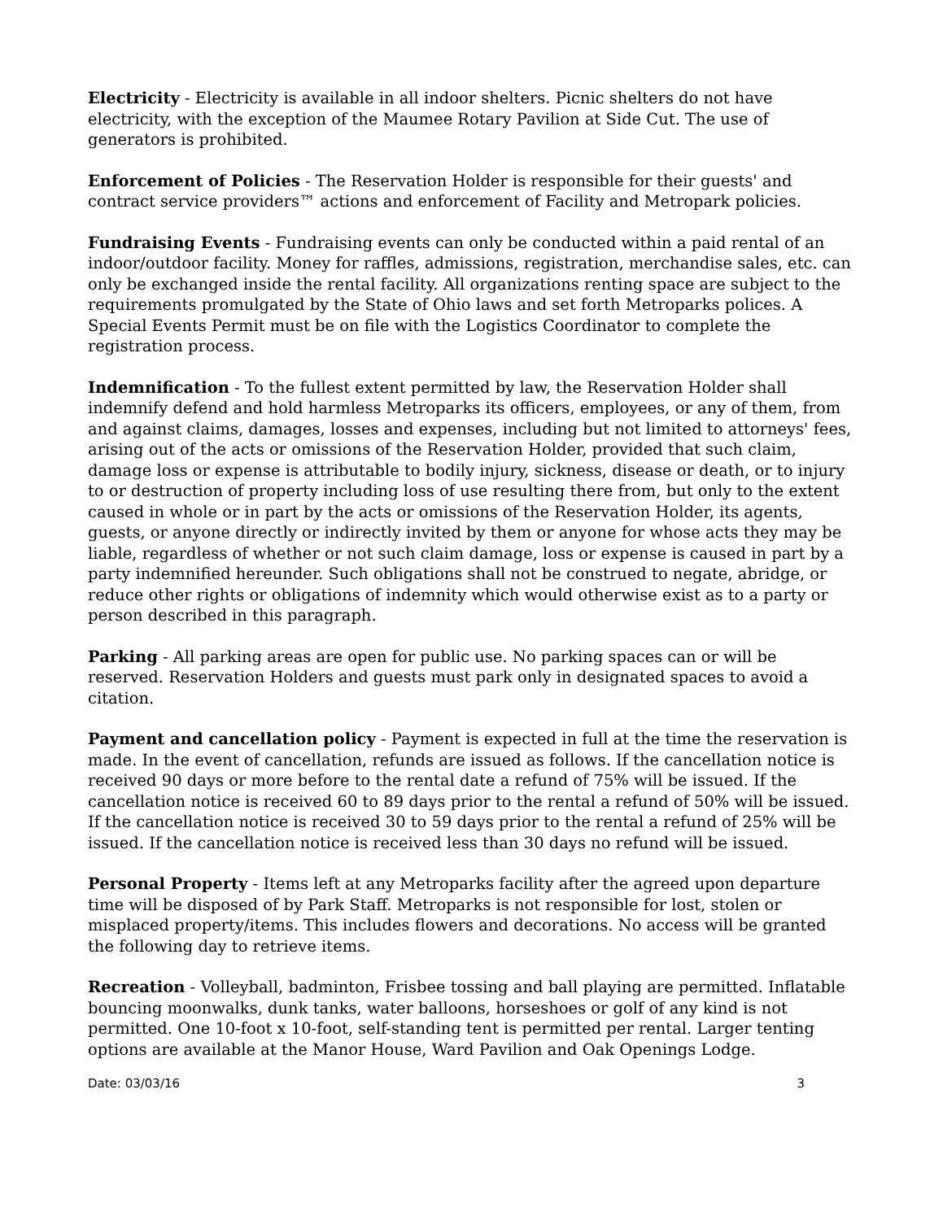Electricity - Electricity is available in all indoor shelters. Picnic shelters do not have electricity, with the exception of the Maumee Rotary Pavilion at Side Cut. The use of generators is prohibited.
Enforcement of Policies - The Reservation Holder is responsible for their guests' and contract service providers™ actions and enforcement of Facility and Metropark policies.
Fundraising Events - Fundraising events can only be conducted within a paid rental of an indoor/outdoor facility. Money for raffles, admissions, registration, merchandise sales, etc. can only be exchanged inside the rental facility. All organizations renting space are subject to the requirements promulgated by the State of Ohio laws and set forth Metroparks polices. A Special Events Permit must be on file with the Logistics Coordinator to complete the registration process.
Indemnification - To the fullest extent permitted by law, the Reservation Holder shall indemnify defend and hold harmless Metroparks its officers, employees, or any of them, from and against claims, damages, losses and expenses, including but not limited to attorneys' fees, arising out of the acts or omissions of the Reservation Holder, provided that such claim, damage loss or expense is attributable to bodily injury, sickness, disease or death, or to injury to or destruction of property including loss of use resulting there from, but only to the extent caused in whole or in part by the acts or omissions of the Reservation Holder, its agents, guests, or anyone directly or indirectly invited by them or anyone for whose acts they may be liable, regardless of whether or not such claim damage, loss or expense is caused in part by a party indemnified hereunder. Such obligations shall not be construed to negate, abridge, or reduce other rights or obligations of indemnity which would otherwise exist as to a party or person described in this paragraph.
Parking - All parking areas are open for public use. No parking spaces can or will be reserved. Reservation Holders and guests must park only in designated spaces to avoid a citation.
Payment and cancellation policy - Payment is expected in full at the time the reservation is made. In the event of cancellation, refunds are issued as follows. If the cancellation notice is received 90 days or more before to the rental date a refund of 75% will be issued. If the cancellation notice is received 60 to 89 days prior to the rental a refund of 50% will be issued. If the cancellation notice is received 30 to 59 days prior to the rental a refund of 25% will be issued. If the cancellation notice is received less than 30 days no refund will be issued.
Personal Property - Items left at any Metroparks facility after the agreed upon departure time will be disposed of by Park Staff. Metroparks is not responsible for lost, stolen or misplaced property/items. This includes flowers and decorations. No access will be granted the following day to retrieve items.
Recreation - Volleyball, badminton, Frisbee tossing and ball playing are permitted. Inflatable bouncing moonwalks, dunk tanks, water balloons, horseshoes or golf of any kind is not permitted. One 10-foot x 10-foot, self-standing tent is permitted per rental. Larger tenting options are available at the Manor House, Ward Pavilion and Oak Openings Lodge.
Date: 03/03/16 3